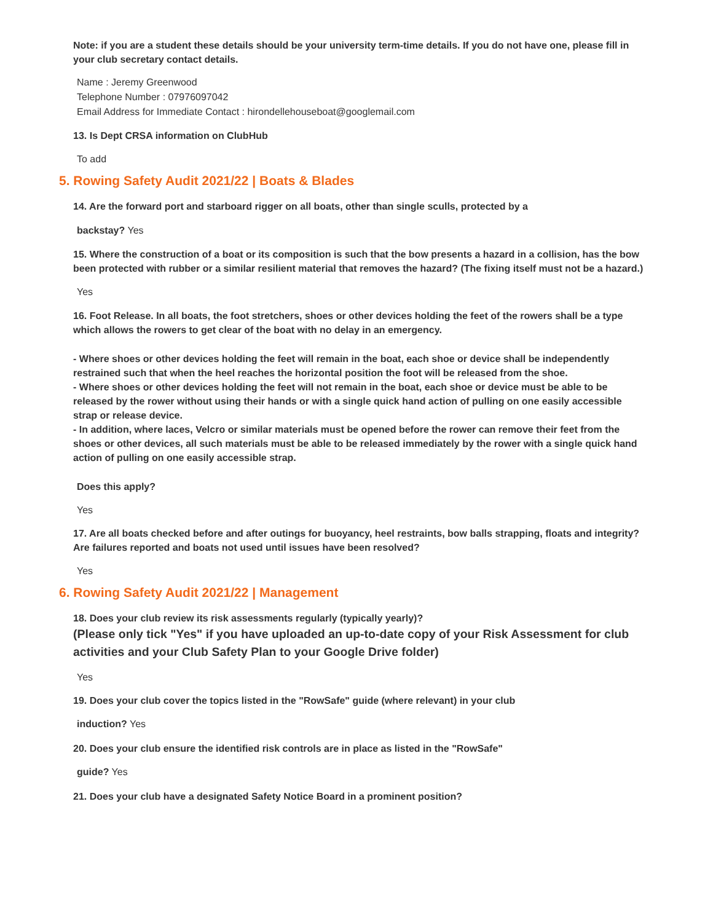Note: if you are a student these details should be your university term-time details. If you do not have one, please fill in your club secretary contact details.
Name : Jeremy Greenwood
Telephone Number : 07976097042
Email Address for Immediate Contact : hirondellehouseboat@googlemail.com
13. Is Dept CRSA information on ClubHub
To add
5. Rowing Safety Audit 2021/22 | Boats & Blades
14. Are the forward port and starboard rigger on all boats, other than single sculls, protected by a
backstay? Yes
15. Where the construction of a boat or its composition is such that the bow presents a hazard in a collision, has the bow been protected with rubber or a similar resilient material that removes the hazard? (The fixing itself must not be a hazard.)
Yes
16. Foot Release. In all boats, the foot stretchers, shoes or other devices holding the feet of the rowers shall be a type which allows the rowers to get clear of the boat with no delay in an emergency.
- Where shoes or other devices holding the feet will remain in the boat, each shoe or device shall be independently restrained such that when the heel reaches the horizontal position the foot will be released from the shoe.
- Where shoes or other devices holding the feet will not remain in the boat, each shoe or device must be able to be released by the rower without using their hands or with a single quick hand action of pulling on one easily accessible strap or release device.
- In addition, where laces, Velcro or similar materials must be opened before the rower can remove their feet from the shoes or other devices, all such materials must be able to be released immediately by the rower with a single quick hand action of pulling on one easily accessible strap.
Does this apply?
Yes
17. Are all boats checked before and after outings for buoyancy, heel restraints, bow balls strapping, floats and integrity? Are failures reported and boats not used until issues have been resolved?
Yes
6. Rowing Safety Audit 2021/22 | Management
18. Does your club review its risk assessments regularly (typically yearly)?
(Please only tick "Yes" if you have uploaded an up-to-date copy of your Risk Assessment for club activities and your Club Safety Plan to your Google Drive folder)
Yes
19. Does your club cover the topics listed in the "RowSafe" guide (where relevant) in your club
induction? Yes
20. Does your club ensure the identified risk controls are in place as listed in the "RowSafe"
guide? Yes
21. Does your club have a designated Safety Notice Board in a prominent position?